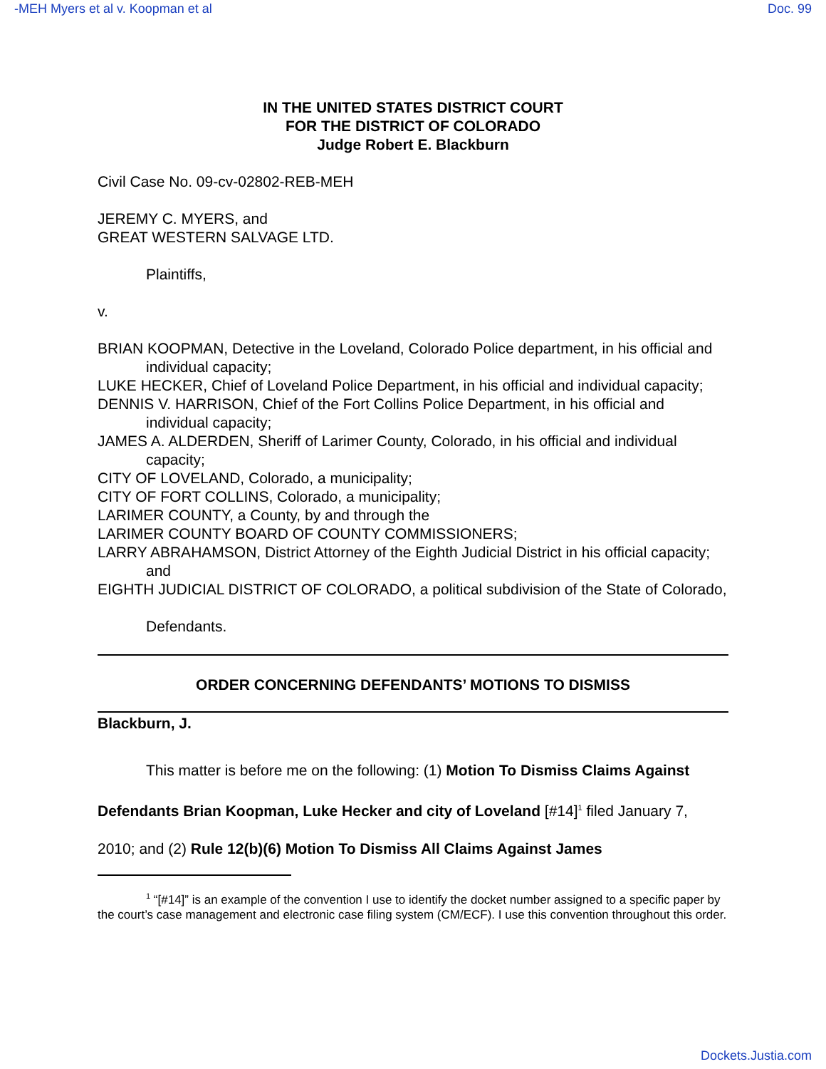-MEH Myers et al v. Koopman et al Doc. 99
IN THE UNITED STATES DISTRICT COURT
FOR THE DISTRICT OF COLORADO
Judge Robert E. Blackburn
Civil Case No. 09-cv-02802-REB-MEH
JEREMY C. MYERS, and
GREAT WESTERN SALVAGE LTD.
Plaintiffs,
v.
BRIAN KOOPMAN, Detective in the Loveland, Colorado Police department, in his official and individual capacity;
LUKE HECKER, Chief of Loveland Police Department, in his official and individual capacity;
DENNIS V. HARRISON, Chief of the Fort Collins Police Department, in his official and individual capacity;
JAMES A. ALDERDEN, Sheriff of Larimer County, Colorado, in his official and individual capacity;
CITY OF LOVELAND, Colorado, a municipality;
CITY OF FORT COLLINS, Colorado, a municipality;
LARIMER COUNTY, a County, by and through the
LARIMER COUNTY BOARD OF COUNTY COMMISSIONERS;
LARRY ABRAHAMSON, District Attorney of the Eighth Judicial District in his official capacity; and
EIGHTH JUDICIAL DISTRICT OF COLORADO, a political subdivision of the State of Colorado,
Defendants.
ORDER CONCERNING DEFENDANTS’ MOTIONS TO DISMISS
Blackburn, J.
This matter is before me on the following: (1) Motion To Dismiss Claims Against Defendants Brian Koopman, Luke Hecker and city of Loveland [#14]<sup>1</sup> filed January 7, 2010; and (2) Rule 12(b)(6) Motion To Dismiss All Claims Against James
<sup>1</sup> “[#14]” is an example of the convention I use to identify the docket number assigned to a specific paper by the court’s case management and electronic case filing system (CM/ECF). I use this convention throughout this order.
Dockets.Justia.com